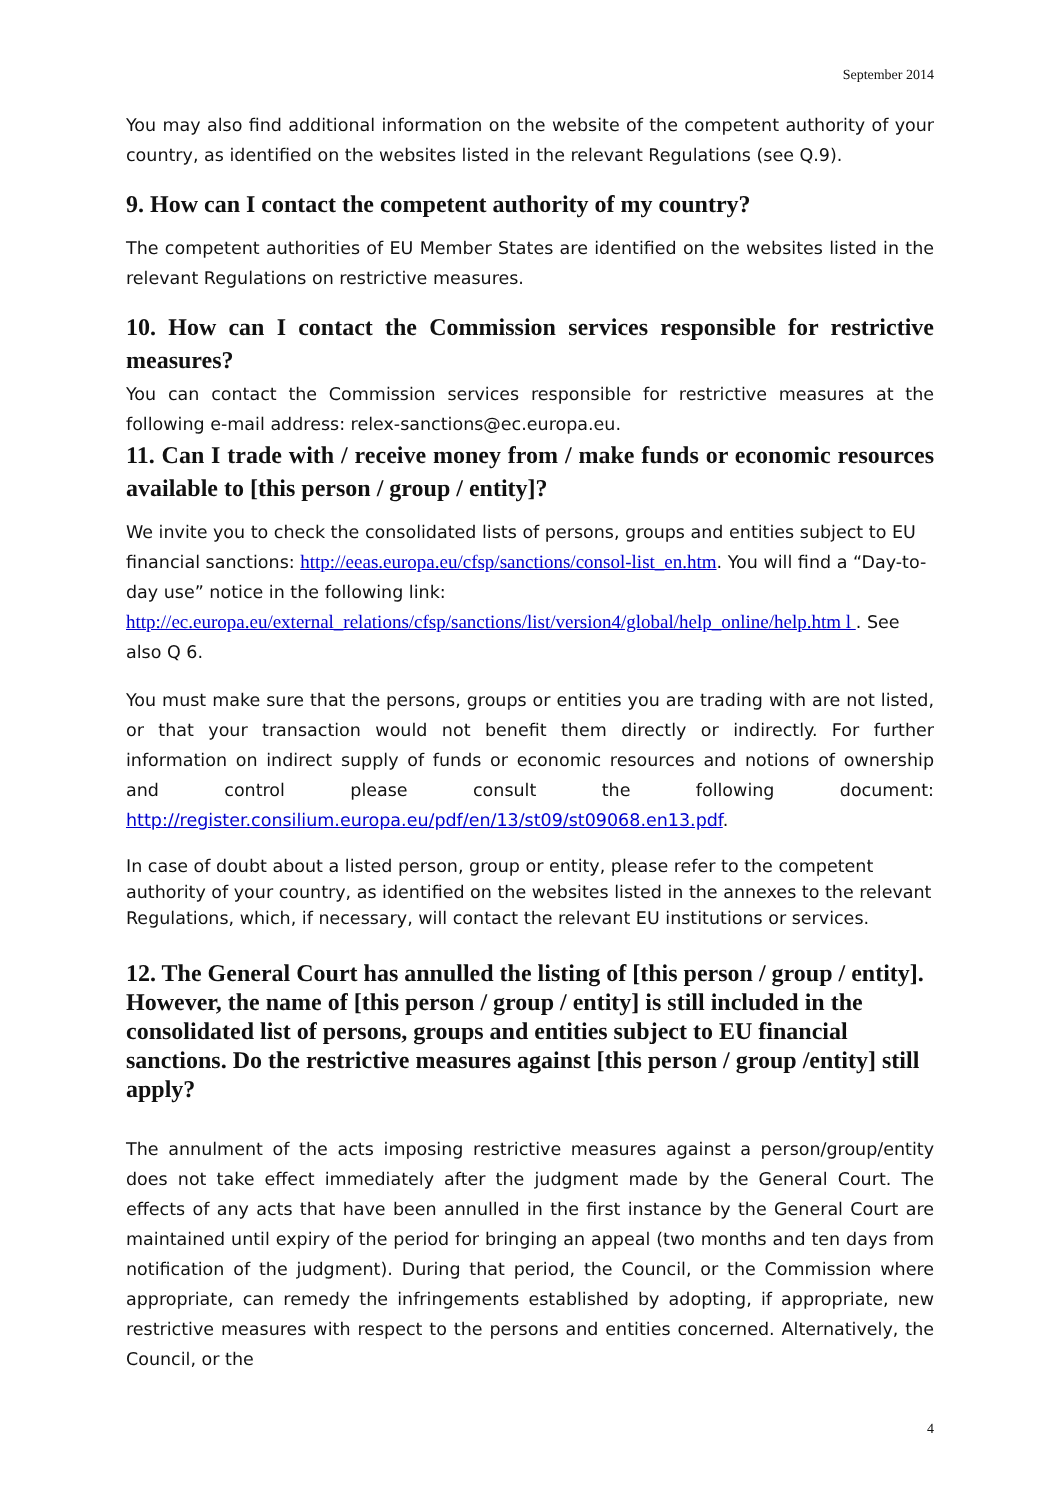September 2014
You may also find additional information on the website of the competent authority of your country, as identified on the websites listed in the relevant Regulations (see Q.9).
9. How can I contact the competent authority of my country?
The competent authorities of EU Member States are identified on the websites listed in the relevant Regulations on restrictive measures.
10. How can I contact the Commission services responsible for restrictive measures?
You can contact the Commission services responsible for restrictive measures at the following e-mail address: relex-sanctions@ec.europa.eu.
11. Can I trade with / receive money from / make funds or economic resources available to [this person / group / entity]?
We invite you to check the consolidated lists of persons, groups and entities subject to EU financial sanctions: http://eeas.europa.eu/cfsp/sanctions/consol-list_en.htm. You will find a “Day-to-day use” notice in the following link: http://ec.europa.eu/external_relations/cfsp/sanctions/list/version4/global/help_online/help.htm l . See also Q 6.
You must make sure that the persons, groups or entities you are trading with are not listed, or that your transaction would not benefit them directly or indirectly. For further information on indirect supply of funds or economic resources and notions of ownership and control please consult the following document: http://register.consilium.europa.eu/pdf/en/13/st09/st09068.en13.pdf.
In case of doubt about a listed person, group or entity, please refer to the competent authority of your country, as identified on the websites listed in the annexes to the relevant Regulations, which, if necessary, will contact the relevant EU institutions or services.
12. The General Court has annulled the listing of [this person / group / entity]. However, the name of [this person / group / entity] is still included in the consolidated list of persons, groups and entities subject to EU financial sanctions. Do the restrictive measures against [this person / group /entity] still apply?
The annulment of the acts imposing restrictive measures against a person/group/entity does not take effect immediately after the judgment made by the General Court. The effects of any acts that have been annulled in the first instance by the General Court are maintained until expiry of the period for bringing an appeal (two months and ten days from notification of the judgment). During that period, the Council, or the Commission where appropriate, can remedy the infringements established by adopting, if appropriate, new restrictive measures with respect to the persons and entities concerned. Alternatively, the Council, or the
4